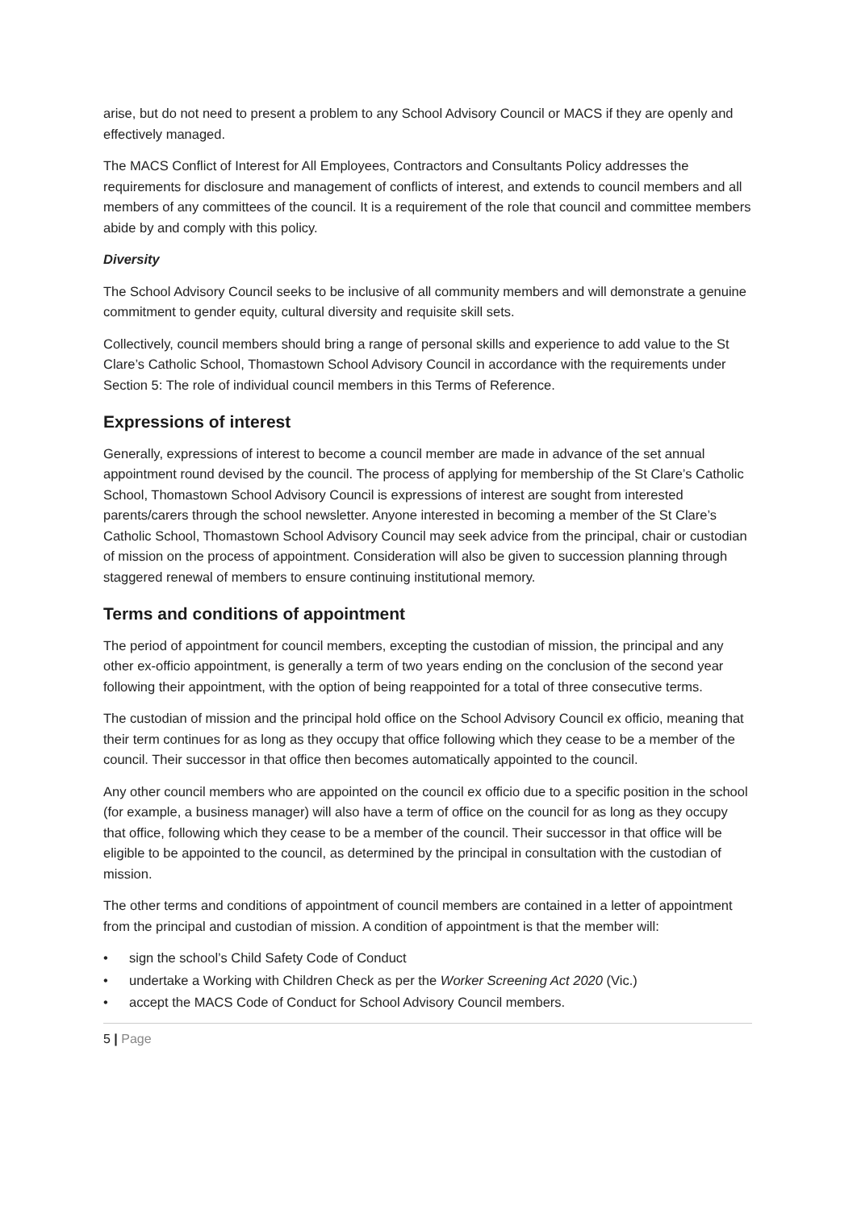arise, but do not need to present a problem to any School Advisory Council or MACS if they are openly and effectively managed.
The MACS Conflict of Interest for All Employees, Contractors and Consultants Policy addresses the requirements for disclosure and management of conflicts of interest, and extends to council members and all members of any committees of the council. It is a requirement of the role that council and committee members abide by and comply with this policy.
Diversity
The School Advisory Council seeks to be inclusive of all community members and will demonstrate a genuine commitment to gender equity, cultural diversity and requisite skill sets.
Collectively, council members should bring a range of personal skills and experience to add value to the St Clare’s Catholic School, Thomastown School Advisory Council in accordance with the requirements under Section 5: The role of individual council members in this Terms of Reference.
Expressions of interest
Generally, expressions of interest to become a council member are made in advance of the set annual appointment round devised by the council. The process of applying for membership of the St Clare’s Catholic School, Thomastown School Advisory Council is expressions of interest are sought from interested parents/carers through the school newsletter. Anyone interested in becoming a member of the St Clare’s Catholic School, Thomastown School Advisory Council may seek advice from the principal, chair or custodian of mission on the process of appointment. Consideration will also be given to succession planning through staggered renewal of members to ensure continuing institutional memory.
Terms and conditions of appointment
The period of appointment for council members, excepting the custodian of mission, the principal and any other ex-officio appointment, is generally a term of two years ending on the conclusion of the second year following their appointment, with the option of being reappointed for a total of three consecutive terms.
The custodian of mission and the principal hold office on the School Advisory Council ex officio, meaning that their term continues for as long as they occupy that office following which they cease to be a member of the council. Their successor in that office then becomes automatically appointed to the council.
Any other council members who are appointed on the council ex officio due to a specific position in the school (for example, a business manager) will also have a term of office on the council for as long as they occupy that office, following which they cease to be a member of the council. Their successor in that office will be eligible to be appointed to the council, as determined by the principal in consultation with the custodian of mission.
The other terms and conditions of appointment of council members are contained in a letter of appointment from the principal and custodian of mission. A condition of appointment is that the member will:
• sign the school’s Child Safety Code of Conduct
• undertake a Working with Children Check as per the Worker Screening Act 2020 (Vic.)
• accept the MACS Code of Conduct for School Advisory Council members.
5 | Page